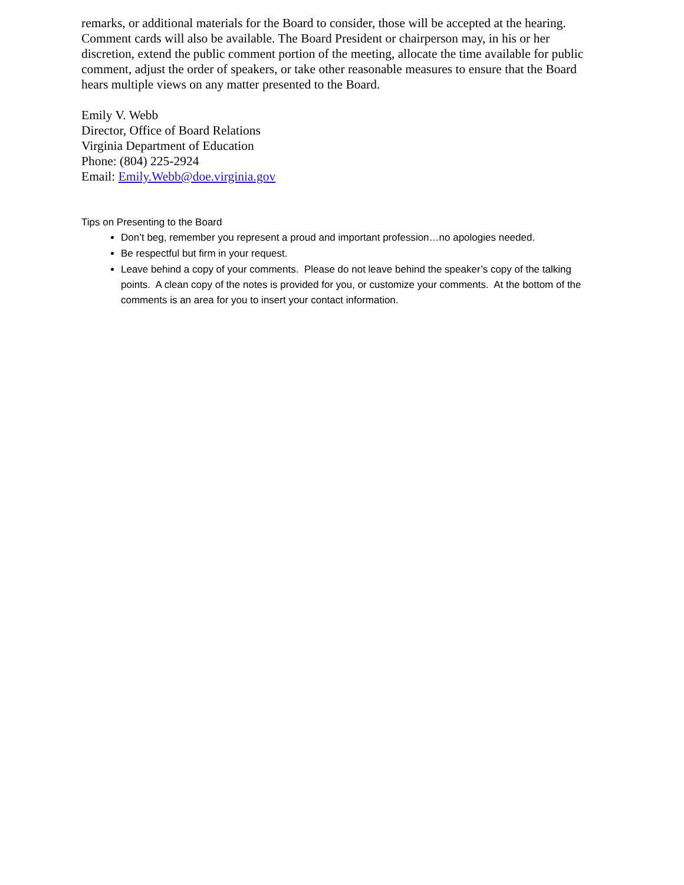remarks, or additional materials for the Board to consider, those will be accepted at the hearing. Comment cards will also be available. The Board President or chairperson may, in his or her discretion, extend the public comment portion of the meeting, allocate the time available for public comment, adjust the order of speakers, or take other reasonable measures to ensure that the Board hears multiple views on any matter presented to the Board.
Emily V. Webb
Director, Office of Board Relations
Virginia Department of Education
Phone: (804) 225-2924
Email: Emily.Webb@doe.virginia.gov
Tips on Presenting to the Board
Don’t beg, remember you represent a proud and important profession…no apologies needed.
Be respectful but firm in your request.
Leave behind a copy of your comments. Please do not leave behind the speaker’s copy of the talking points. A clean copy of the notes is provided for you, or customize your comments. At the bottom of the comments is an area for you to insert your contact information.